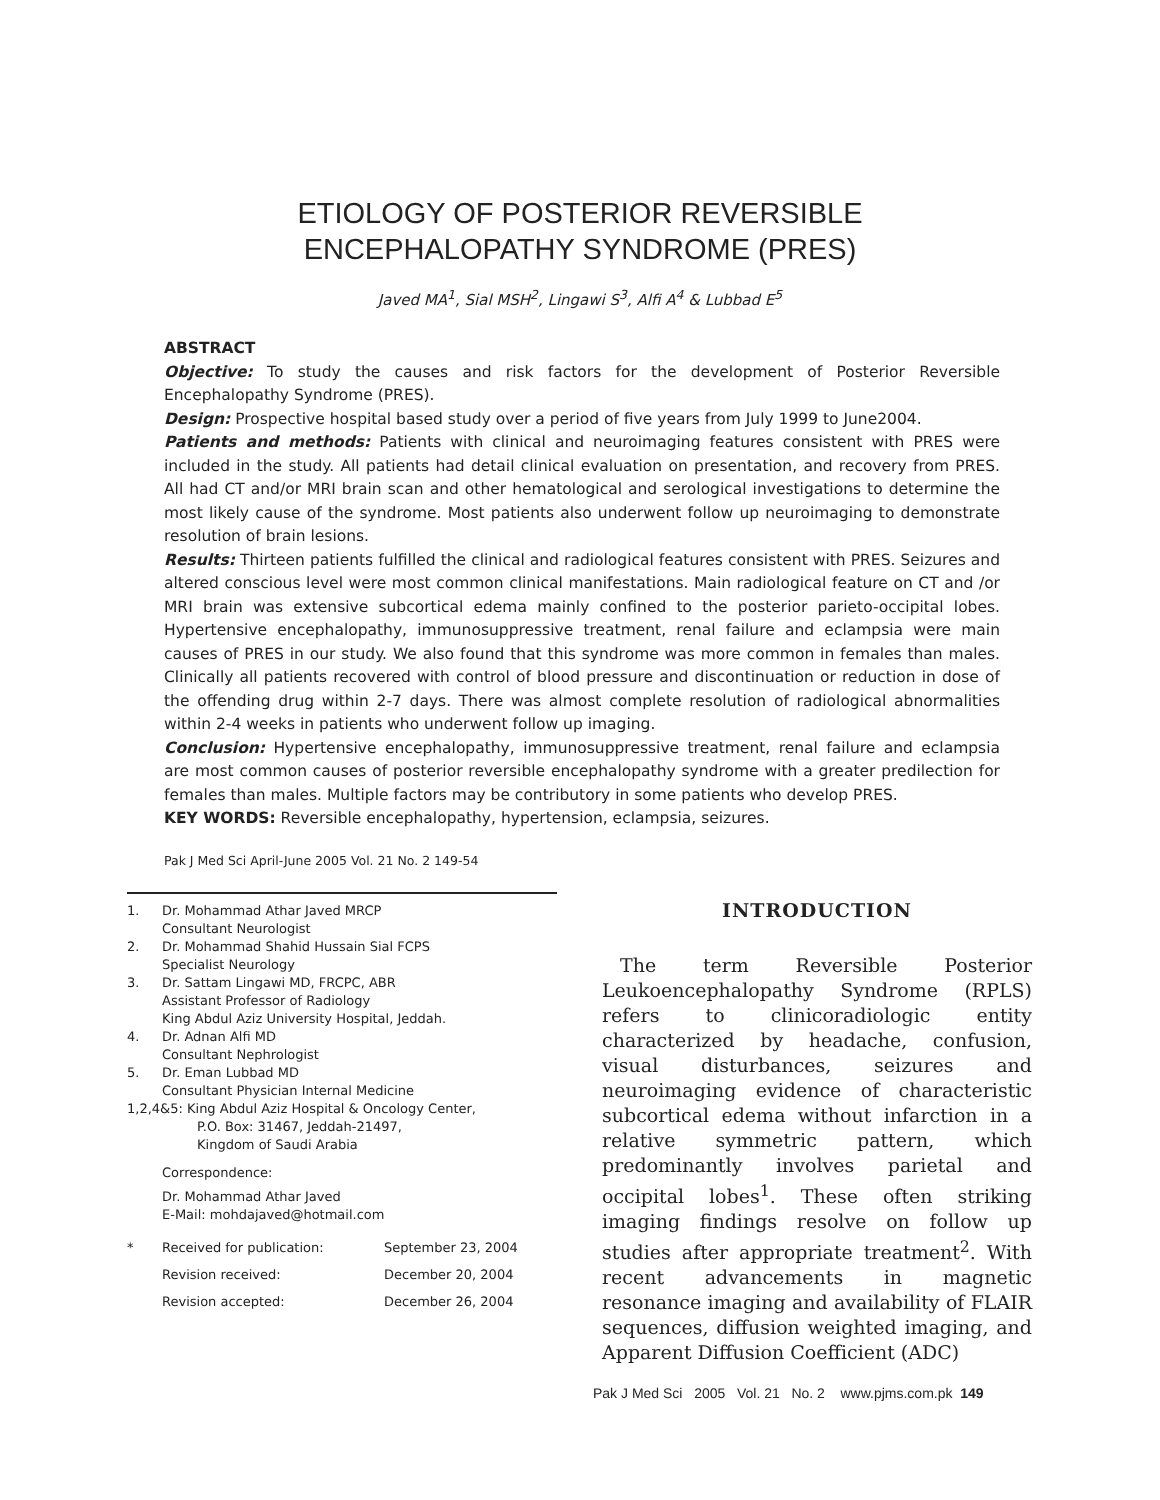ETIOLOGY OF POSTERIOR REVERSIBLE
ENCEPHALOPATHY SYNDROME (PRES)
Javed MA<sup>1</sup>, Sial MSH<sup>2</sup>, Lingawi S<sup>3</sup>, Alfi A<sup>4</sup> & Lubbad E<sup>5</sup>
ABSTRACT
Objective: To study the causes and risk factors for the development of Posterior Reversible Encephalopathy Syndrome (PRES).
Design: Prospective hospital based study over a period of five years from July 1999 to June2004.
Patients and methods: Patients with clinical and neuroimaging features consistent with PRES were included in the study. All patients had detail clinical evaluation on presentation, and recovery from PRES. All had CT and/or MRI brain scan and other hematological and serological investigations to determine the most likely cause of the syndrome. Most patients also underwent follow up neuroimaging to demonstrate resolution of brain lesions.
Results: Thirteen patients fulfilled the clinical and radiological features consistent with PRES. Seizures and altered conscious level were most common clinical manifestations. Main radiological feature on CT and /or MRI brain was extensive subcortical edema mainly confined to the posterior parieto-occipital lobes. Hypertensive encephalopathy, immunosuppressive treatment, renal failure and eclampsia were main causes of PRES in our study. We also found that this syndrome was more common in females than males. Clinically all patients recovered with control of blood pressure and discontinuation or reduction in dose of the offending drug within 2-7 days. There was almost complete resolution of radiological abnormalities within 2-4 weeks in patients who underwent follow up imaging.
Conclusion: Hypertensive encephalopathy, immunosuppressive treatment, renal failure and eclampsia are most common causes of posterior reversible encephalopathy syndrome with a greater predilection for females than males. Multiple factors may be contributory in some patients who develop PRES.
KEY WORDS: Reversible encephalopathy, hypertension, eclampsia, seizures.
Pak J Med Sci April-June 2005 Vol. 21 No. 2 149-54
| 1. | Dr. Mohammad Athar Javed MRCP Consultant Neurologist |
| 2. | Dr. Mohammad Shahid Hussain Sial FCPS Specialist Neurology |
| 3. | Dr. Sattam Lingawi MD, FRCPC, ABR Assistant Professor of Radiology King Abdul Aziz University Hospital, Jeddah. |
| 4. | Dr. Adnan Alfi MD Consultant Nephrologist |
| 5. | Dr. Eman Lubbad MD Consultant Physician Internal Medicine |
1,2,4&5: King Abdul Aziz Hospital & Oncology Center,
P.O. Box: 31467, Jeddah-21497,
Kingdom of Saudi Arabia
Correspondence:
Dr. Mohammad Athar Javed
E-Mail: mohdajaved@hotmail.com
| * | Received for publication: | September 23, 2004 |
| | Revision received: | December 20, 2004 |
| | Revision accepted: | December 26, 2004 |
INTRODUCTION
The term Reversible Posterior Leukoencephalopathy Syndrome (RPLS) refers to clinicoradiologic entity characterized by headache, confusion, visual disturbances, seizures and neuroimaging evidence of characteristic subcortical edema without infarction in a relative symmetric pattern, which predominantly involves parietal and occipital lobes<sup>1</sup>. These often striking imaging findings resolve on follow up studies after appropriate treatment<sup>2</sup>. With recent advancements in magnetic resonance imaging and availability of FLAIR sequences, diffusion weighted imaging, and Apparent Diffusion Coefficient (ADC)
Pak J Med Sci 2005 Vol. 21 No. 2 www.pjms.com.pk 149